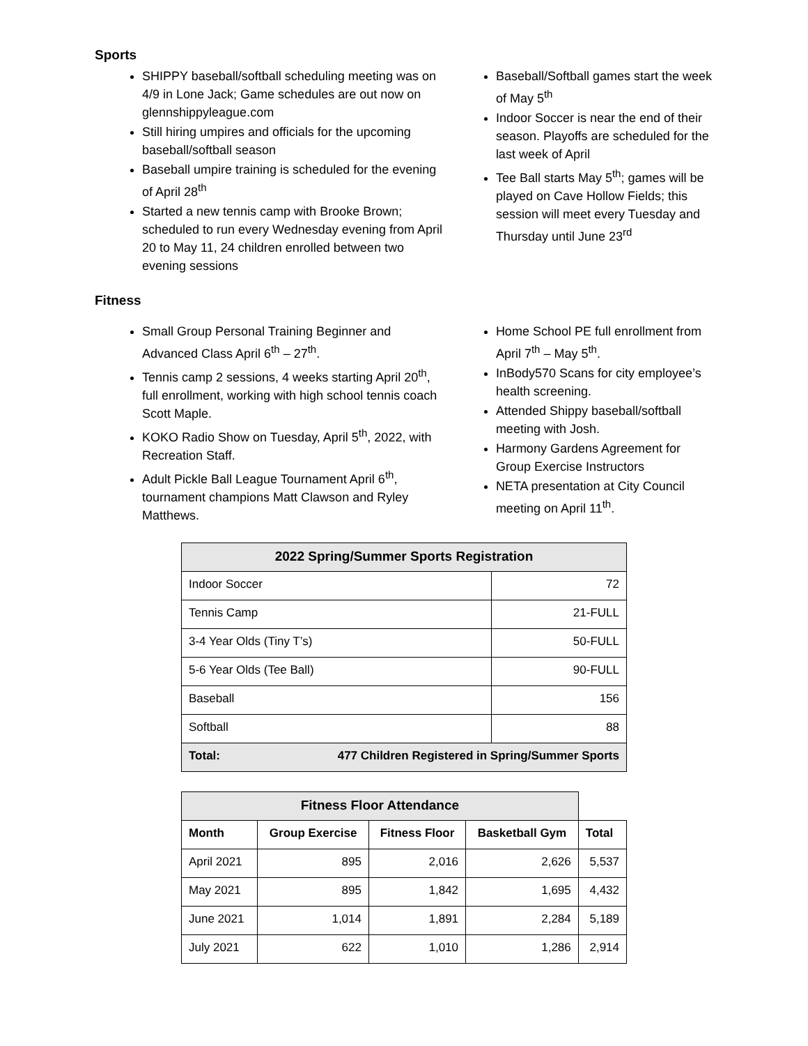Sports
SHIPPY baseball/softball scheduling meeting was on 4/9 in Lone Jack; Game schedules are out now on glennshippyleague.com
Still hiring umpires and officials for the upcoming baseball/softball season
Baseball umpire training is scheduled for the evening of April 28<sup>th</sup>
Started a new tennis camp with Brooke Brown; scheduled to run every Wednesday evening from April 20 to May 11, 24 children enrolled between two evening sessions
Baseball/Softball games start the week of May 5<sup>th</sup>
Indoor Soccer is near the end of their season. Playoffs are scheduled for the last week of April
Tee Ball starts May 5<sup>th</sup>; games will be played on Cave Hollow Fields; this session will meet every Tuesday and Thursday until June 23<sup>rd</sup>
Fitness
Small Group Personal Training Beginner and Advanced Class April 6<sup>th</sup> – 27<sup>th</sup>.
Tennis camp 2 sessions, 4 weeks starting April 20<sup>th</sup>, full enrollment, working with high school tennis coach Scott Maple.
KOKO Radio Show on Tuesday, April 5<sup>th</sup>, 2022, with Recreation Staff.
Adult Pickle Ball League Tournament April 6<sup>th</sup>, tournament champions Matt Clawson and Ryley Matthews.
Home School PE full enrollment from April 7<sup>th</sup> – May 5<sup>th</sup>.
InBody570 Scans for city employee’s health screening.
Attended Shippy baseball/softball meeting with Josh.
Harmony Gardens Agreement for Group Exercise Instructors
NETA presentation at City Council meeting on April 11<sup>th</sup>.
| 2022 Spring/Summer Sports Registration | |
| --- | --- |
| Indoor Soccer | 72 |
| Tennis Camp | 21-FULL |
| 3-4 Year Olds (Tiny T’s) | 50-FULL |
| 5-6 Year Olds (Tee Ball) | 90-FULL |
| Baseball | 156 |
| Softball | 88 |
| Total: 477 Children Registered in Spring/Summer Sports | |
| Fitness Floor Attendance | | | | |
| Month | Group Exercise | Fitness Floor | Basketball Gym | Total |
| April 2021 | 895 | 2,016 | 2,626 | 5,537 |
| May 2021 | 895 | 1,842 | 1,695 | 4,432 |
| June 2021 | 1,014 | 1,891 | 2,284 | 5,189 |
| July 2021 | 622 | 1,010 | 1,286 | 2,914 |